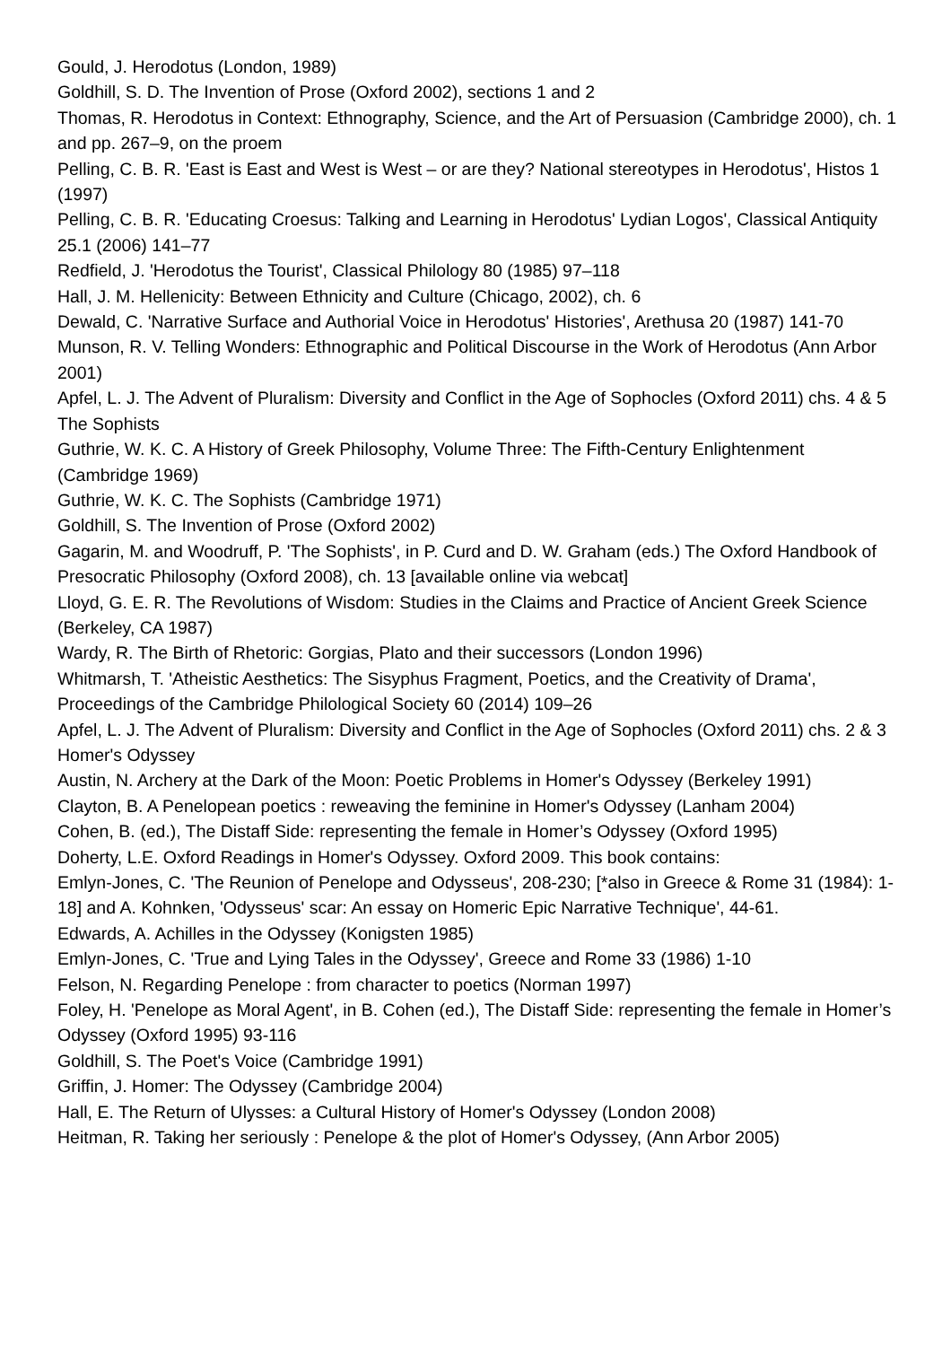Gould, J. Herodotus (London, 1989)
Goldhill, S. D. The Invention of Prose (Oxford 2002), sections 1 and 2
Thomas, R. Herodotus in Context: Ethnography, Science, and the Art of Persuasion (Cambridge 2000), ch. 1 and pp. 267–9, on the proem
Pelling, C. B. R. 'East is East and West is West – or are they? National stereotypes in Herodotus', Histos 1 (1997)
Pelling, C. B. R. 'Educating Croesus: Talking and Learning in Herodotus' Lydian Logos', Classical Antiquity 25.1 (2006) 141–77
Redfield, J. 'Herodotus the Tourist', Classical Philology 80 (1985) 97–118
Hall, J. M. Hellenicity: Between Ethnicity and Culture (Chicago, 2002), ch. 6
Dewald, C. 'Narrative Surface and Authorial Voice in Herodotus' Histories', Arethusa 20 (1987) 141-70
Munson, R. V. Telling Wonders: Ethnographic and Political Discourse in the Work of Herodotus (Ann Arbor 2001)
Apfel, L. J. The Advent of Pluralism: Diversity and Conflict in the Age of Sophocles (Oxford 2011) chs. 4 & 5
The Sophists
Guthrie, W. K. C. A History of Greek Philosophy, Volume Three: The Fifth-Century Enlightenment (Cambridge 1969)
Guthrie, W. K. C. The Sophists (Cambridge 1971)
Goldhill, S. The Invention of Prose (Oxford 2002)
Gagarin, M. and Woodruff, P. 'The Sophists', in P. Curd and D. W. Graham (eds.) The Oxford Handbook of Presocratic Philosophy (Oxford 2008), ch. 13 [available online via webcat]
Lloyd, G. E. R. The Revolutions of Wisdom: Studies in the Claims and Practice of Ancient Greek Science (Berkeley, CA 1987)
Wardy, R. The Birth of Rhetoric: Gorgias, Plato and their successors (London 1996)
Whitmarsh, T. 'Atheistic Aesthetics: The Sisyphus Fragment, Poetics, and the Creativity of Drama', Proceedings of the Cambridge Philological Society 60 (2014) 109–26
Apfel, L. J. The Advent of Pluralism: Diversity and Conflict in the Age of Sophocles (Oxford 2011) chs. 2 & 3
Homer's Odyssey
Austin, N. Archery at the Dark of the Moon: Poetic Problems in Homer's Odyssey (Berkeley 1991)
Clayton, B. A Penelopean poetics : reweaving the feminine in Homer's Odyssey (Lanham 2004)
Cohen, B. (ed.), The Distaff Side: representing the female in Homer’s Odyssey (Oxford 1995)
Doherty, L.E. Oxford Readings in Homer's Odyssey. Oxford 2009. This book contains:
Emlyn-Jones, C. 'The Reunion of Penelope and Odysseus', 208-230; [*also in Greece & Rome 31 (1984): 1-18] and A. Kohnken, 'Odysseus' scar: An essay on Homeric Epic Narrative Technique', 44-61.
Edwards, A. Achilles in the Odyssey (Konigsten 1985)
Emlyn-Jones, C. 'True and Lying Tales in the Odyssey', Greece and Rome 33 (1986) 1-10
Felson, N. Regarding Penelope : from character to poetics (Norman 1997)
Foley, H. 'Penelope as Moral Agent', in B. Cohen (ed.), The Distaff Side: representing the female in Homer’s Odyssey (Oxford 1995) 93-116
Goldhill, S. The Poet's Voice (Cambridge 1991)
Griffin, J. Homer: The Odyssey (Cambridge 2004)
Hall, E. The Return of Ulysses: a Cultural History of Homer's Odyssey (London 2008)
Heitman, R. Taking her seriously : Penelope & the plot of Homer's Odyssey, (Ann Arbor 2005)